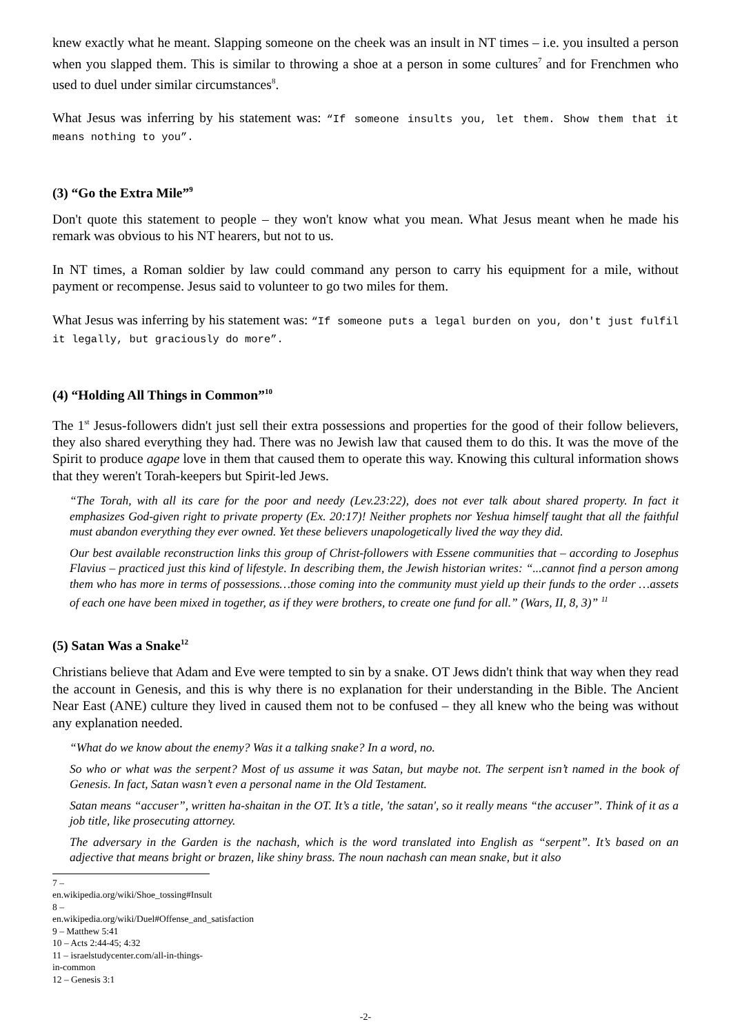knew exactly what he meant. Slapping someone on the cheek was an insult in NT times – i.e. you insulted a person when you slapped them. This is similar to throwing a shoe at a person in some cultures<sup>7</sup> and for Frenchmen who used to duel under similar circumstances<sup>8</sup>.
What Jesus was inferring by his statement was: “If someone insults you, let them. Show them that it means nothing to you”.
(3) “Go the Extra Mile”<sup>9</sup>
Don't quote this statement to people – they won't know what you mean. What Jesus meant when he made his remark was obvious to his NT hearers, but not to us.
In NT times, a Roman soldier by law could command any person to carry his equipment for a mile, without payment or recompense. Jesus said to volunteer to go two miles for them.
What Jesus was inferring by his statement was: “If someone puts a legal burden on you, don't just fulfil it legally, but graciously do more”.
(4) “Holding All Things in Common”<sup>10</sup>
The 1<sup>st</sup> Jesus-followers didn't just sell their extra possessions and properties for the good of their follow believers, they also shared everything they had. There was no Jewish law that caused them to do this. It was the move of the Spirit to produce agape love in them that caused them to operate this way. Knowing this cultural information shows that they weren't Torah-keepers but Spirit-led Jews.
“The Torah, with all its care for the poor and needy (Lev.23:22), does not ever talk about shared property. In fact it emphasizes God-given right to private property (Ex. 20:17)! Neither prophets nor Yeshua himself taught that all the faithful must abandon everything they ever owned. Yet these believers unapologetically lived the way they did.
Our best available reconstruction links this group of Christ-followers with Essene communities that – according to Josephus Flavius – practiced just this kind of lifestyle. In describing them, the Jewish historian writes: “...cannot find a person among them who has more in terms of possessions…those coming into the community must yield up their funds to the order …assets of each one have been mixed in together, as if they were brothers, to create one fund for all.” (Wars, II, 8, 3)” <sup>11</sup>
(5) Satan Was a Snake<sup>12</sup>
Christians believe that Adam and Eve were tempted to sin by a snake. OT Jews didn't think that way when they read the account in Genesis, and this is why there is no explanation for their understanding in the Bible. The Ancient Near East (ANE) culture they lived in caused them not to be confused – they all knew who the being was without any explanation needed.
“What do we know about the enemy? Was it a talking snake? In a word, no.
So who or what was the serpent? Most of us assume it was Satan, but maybe not. The serpent isn’t named in the book of Genesis. In fact, Satan wasn’t even a personal name in the Old Testament.
Satan means “accuser”, written ha-shaitan in the OT. It’s a title, 'the satan', so it really means “the accuser”. Think of it as a job title, like prosecuting attorney.
The adversary in the Garden is the nachash, which is the word translated into English as “serpent”. It’s based on an adjective that means bright or brazen, like shiny brass. The noun nachash can mean snake, but it also
7 – en.wikipedia.org/wiki/Shoe_tossing#Insult
8 – en.wikipedia.org/wiki/Duel#Offense_and_satisfaction
9 – Matthew 5:41
10 – Acts 2:44-45; 4:32
11 – israelstudycenter.com/all-in-things-in-common
12 – Genesis 3:1
-2-